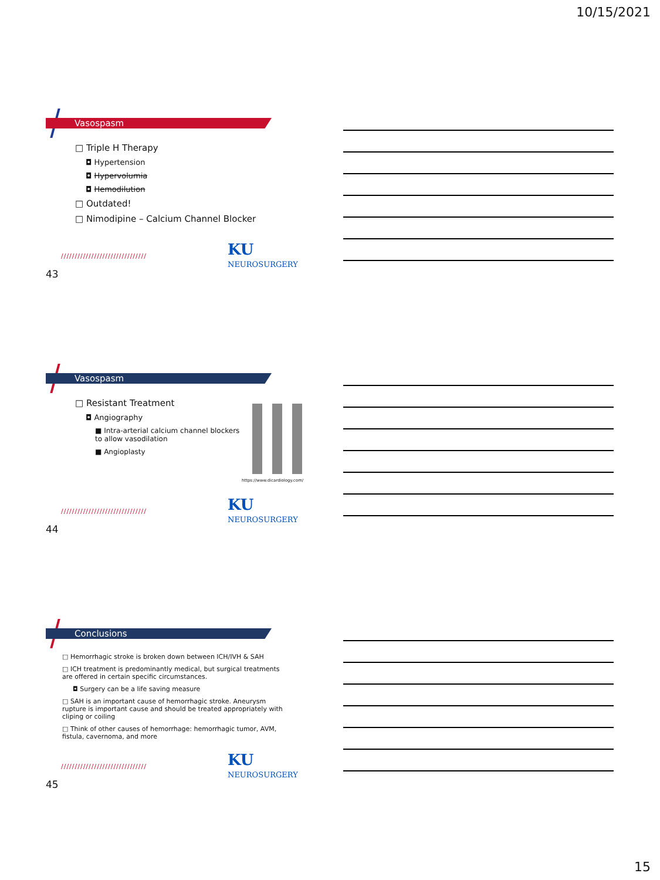10/15/2021
Vasospasm
□ Triple H Therapy
◘ Hypertension
◘ Hypervolumia
◘ Hemodilution
□ Outdated!
□ Nimodipine – Calcium Channel Blocker
///////////////////////////////
KU NEUROSURGERY
43
Vasospasm
□ Resistant Treatment
◘ Angiography
■ Intra-arterial calcium channel blockers to allow vasodilation
■ Angioplasty
https://www.dicardiology.com/
///////////////////////////////
KU NEUROSURGERY
44
Conclusions
□ Hemorrhagic stroke is broken down between ICH/IVH & SAH
□ ICH treatment is predominantly medical, but surgical treatments are offered in certain specific circumstances.
◘ Surgery can be a life saving measure
□ SAH is an important cause of hemorrhagic stroke. Aneurysm rupture is important cause and should be treated appropriately with cliping or coiling
□ Think of other causes of hemorrhage: hemorrhagic tumor, AVM, fistula, cavernoma, and more
///////////////////////////////
KU NEUROSURGERY
45
15